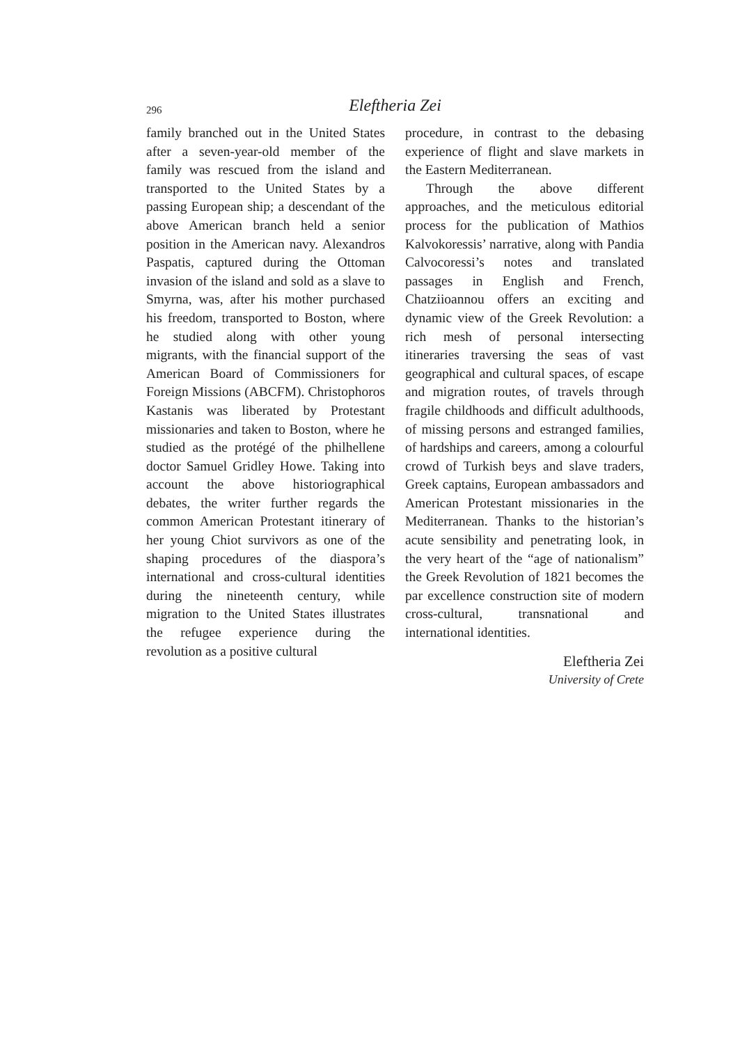296
Eleftheria Zei
family branched out in the United States after a seven-year-old member of the family was rescued from the island and transported to the United States by a passing European ship; a descendant of the above American branch held a senior position in the American navy. Alexandros Paspatis, captured during the Ottoman invasion of the island and sold as a slave to Smyrna, was, after his mother purchased his freedom, transported to Boston, where he studied along with other young migrants, with the financial support of the American Board of Commissioners for Foreign Missions (ABCFM). Christophoros Kastanis was liberated by Protestant missionaries and taken to Boston, where he studied as the protégé of the philhellene doctor Samuel Gridley Howe. Taking into account the above historiographical debates, the writer further regards the common American Protestant itinerary of her young Chiot survivors as one of the shaping procedures of the diaspora’s international and cross-cultural identities during the nineteenth century, while migration to the United States illustrates the refugee experience during the revolution as a positive cultural
procedure, in contrast to the debasing experience of flight and slave markets in the Eastern Mediterranean.
Through the above different approaches, and the meticulous editorial process for the publication of Mathios Kalvokoressis’ narrative, along with Pandia Calvocoressi’s notes and translated passages in English and French, Chatziioannou offers an exciting and dynamic view of the Greek Revolution: a rich mesh of personal intersecting itineraries traversing the seas of vast geographical and cultural spaces, of escape and migration routes, of travels through fragile childhoods and difficult adulthoods, of missing persons and estranged families, of hardships and careers, among a colourful crowd of Turkish beys and slave traders, Greek captains, European ambassadors and American Protestant missionaries in the Mediterranean. Thanks to the historian’s acute sensibility and penetrating look, in the very heart of the “age of nationalism” the Greek Revolution of 1821 becomes the par excellence construction site of modern cross-cultural, transnational and international identities.
Eleftheria Zei
University of Crete